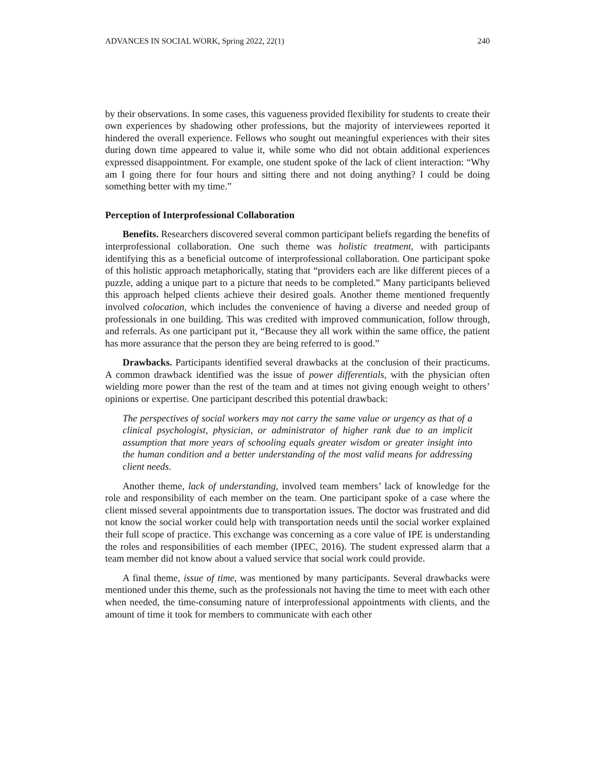ADVANCES IN SOCIAL WORK, Spring 2022, 22(1) 240
by their observations. In some cases, this vagueness provided flexibility for students to create their own experiences by shadowing other professions, but the majority of interviewees reported it hindered the overall experience. Fellows who sought out meaningful experiences with their sites during down time appeared to value it, while some who did not obtain additional experiences expressed disappointment. For example, one student spoke of the lack of client interaction: “Why am I going there for four hours and sitting there and not doing anything? I could be doing something better with my time.”
Perception of Interprofessional Collaboration
Benefits. Researchers discovered several common participant beliefs regarding the benefits of interprofessional collaboration. One such theme was holistic treatment, with participants identifying this as a beneficial outcome of interprofessional collaboration. One participant spoke of this holistic approach metaphorically, stating that “providers each are like different pieces of a puzzle, adding a unique part to a picture that needs to be completed.” Many participants believed this approach helped clients achieve their desired goals. Another theme mentioned frequently involved colocation, which includes the convenience of having a diverse and needed group of professionals in one building. This was credited with improved communication, follow through, and referrals. As one participant put it, “Because they all work within the same office, the patient has more assurance that the person they are being referred to is good.”
Drawbacks. Participants identified several drawbacks at the conclusion of their practicums. A common drawback identified was the issue of power differentials, with the physician often wielding more power than the rest of the team and at times not giving enough weight to others’ opinions or expertise. One participant described this potential drawback:
The perspectives of social workers may not carry the same value or urgency as that of a clinical psychologist, physician, or administrator of higher rank due to an implicit assumption that more years of schooling equals greater wisdom or greater insight into the human condition and a better understanding of the most valid means for addressing client needs.
Another theme, lack of understanding, involved team members’ lack of knowledge for the role and responsibility of each member on the team. One participant spoke of a case where the client missed several appointments due to transportation issues. The doctor was frustrated and did not know the social worker could help with transportation needs until the social worker explained their full scope of practice. This exchange was concerning as a core value of IPE is understanding the roles and responsibilities of each member (IPEC, 2016). The student expressed alarm that a team member did not know about a valued service that social work could provide.
A final theme, issue of time, was mentioned by many participants. Several drawbacks were mentioned under this theme, such as the professionals not having the time to meet with each other when needed, the time-consuming nature of interprofessional appointments with clients, and the amount of time it took for members to communicate with each other